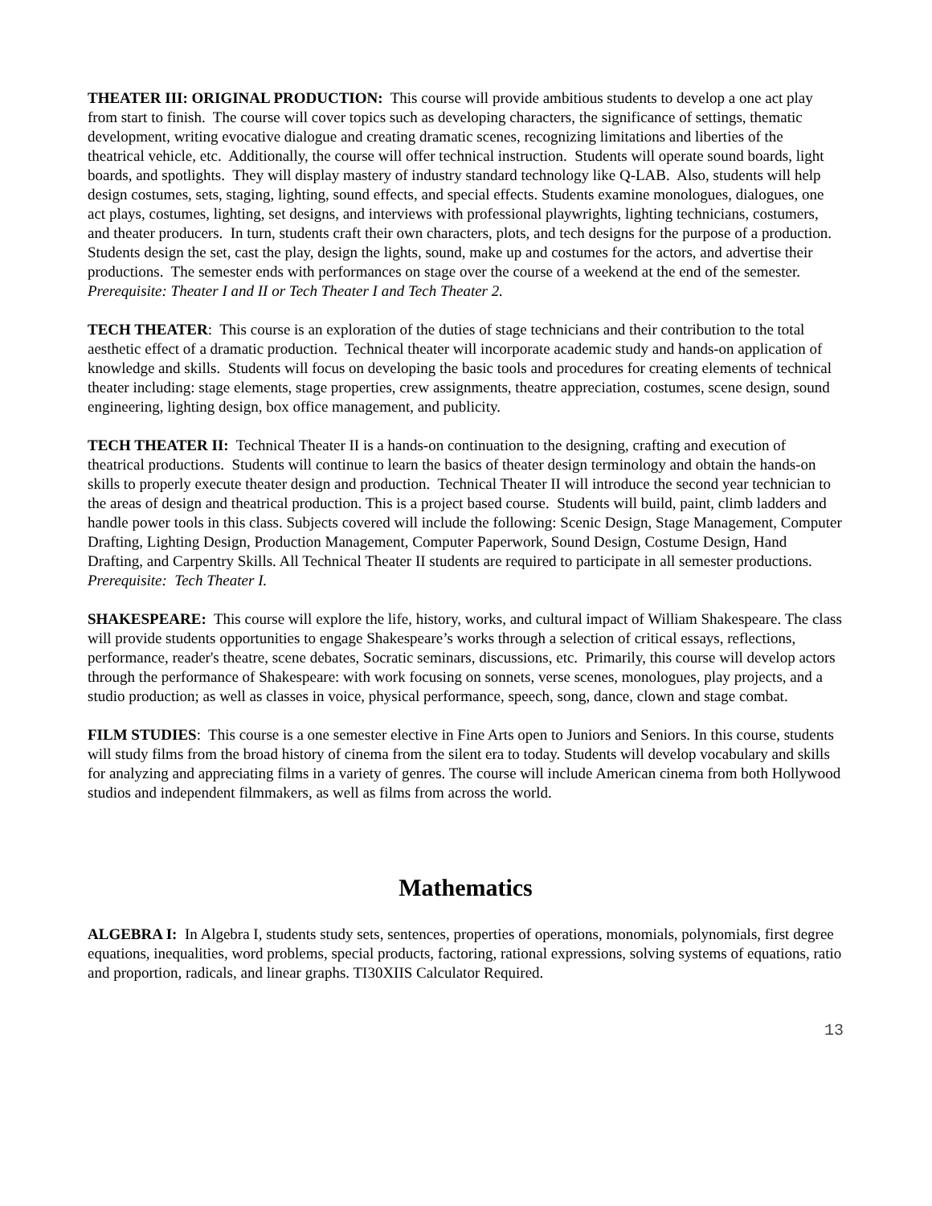THEATER III: ORIGINAL PRODUCTION: This course will provide ambitious students to develop a one act play from start to finish. The course will cover topics such as developing characters, the significance of settings, thematic development, writing evocative dialogue and creating dramatic scenes, recognizing limitations and liberties of the theatrical vehicle, etc. Additionally, the course will offer technical instruction. Students will operate sound boards, light boards, and spotlights. They will display mastery of industry standard technology like Q-LAB. Also, students will help design costumes, sets, staging, lighting, sound effects, and special effects. Students examine monologues, dialogues, one act plays, costumes, lighting, set designs, and interviews with professional playwrights, lighting technicians, costumers, and theater producers. In turn, students craft their own characters, plots, and tech designs for the purpose of a production. Students design the set, cast the play, design the lights, sound, make up and costumes for the actors, and advertise their productions. The semester ends with performances on stage over the course of a weekend at the end of the semester. Prerequisite: Theater I and II or Tech Theater I and Tech Theater 2.
TECH THEATER: This course is an exploration of the duties of stage technicians and their contribution to the total aesthetic effect of a dramatic production. Technical theater will incorporate academic study and hands-on application of knowledge and skills. Students will focus on developing the basic tools and procedures for creating elements of technical theater including: stage elements, stage properties, crew assignments, theatre appreciation, costumes, scene design, sound engineering, lighting design, box office management, and publicity.
TECH THEATER II: Technical Theater II is a hands-on continuation to the designing, crafting and execution of theatrical productions. Students will continue to learn the basics of theater design terminology and obtain the hands-on skills to properly execute theater design and production. Technical Theater II will introduce the second year technician to the areas of design and theatrical production. This is a project based course. Students will build, paint, climb ladders and handle power tools in this class. Subjects covered will include the following: Scenic Design, Stage Management, Computer Drafting, Lighting Design, Production Management, Computer Paperwork, Sound Design, Costume Design, Hand Drafting, and Carpentry Skills. All Technical Theater II students are required to participate in all semester productions. Prerequisite: Tech Theater I.
SHAKESPEARE: This course will explore the life, history, works, and cultural impact of William Shakespeare. The class will provide students opportunities to engage Shakespeare’s works through a selection of critical essays, reflections, performance, reader's theatre, scene debates, Socratic seminars, discussions, etc. Primarily, this course will develop actors through the performance of Shakespeare: with work focusing on sonnets, verse scenes, monologues, play projects, and a studio production; as well as classes in voice, physical performance, speech, song, dance, clown and stage combat.
FILM STUDIES: This course is a one semester elective in Fine Arts open to Juniors and Seniors. In this course, students will study films from the broad history of cinema from the silent era to today. Students will develop vocabulary and skills for analyzing and appreciating films in a variety of genres. The course will include American cinema from both Hollywood studios and independent filmmakers, as well as films from across the world.
Mathematics
ALGEBRA I: In Algebra I, students study sets, sentences, properties of operations, monomials, polynomials, first degree equations, inequalities, word problems, special products, factoring, rational expressions, solving systems of equations, ratio and proportion, radicals, and linear graphs. TI30XIIS Calculator Required.
13